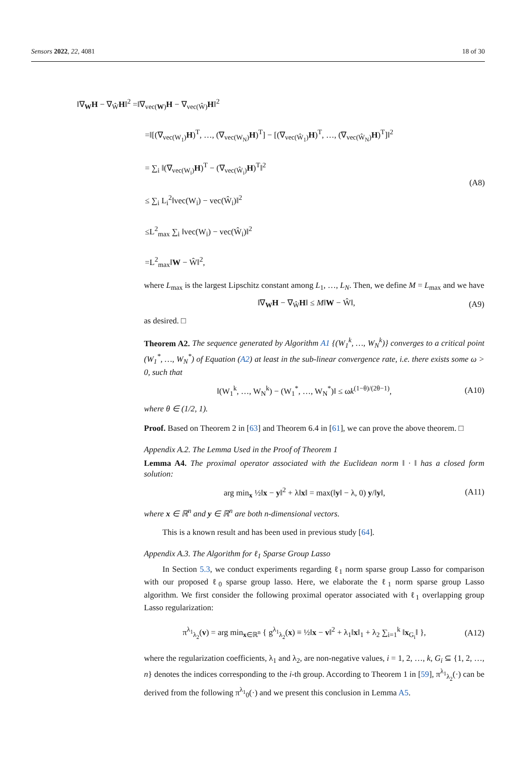Sensors 2022, 22, 4081 18 of 30
‖∇<sub>W</sub>H − ∇<sub>Ŵ</sub>H‖<sup>2</sup> =‖∇<sub>vec(W)</sub>H − ∇<sub>vec(Ŵ)</sub>H‖<sup>2</sup>
=‖[(∇<sub>vec(W<sub>1</sub>)</sub>H)<sup>T</sup>, …, (∇<sub>vec(W<sub>N</sub>)</sub>H)<sup>T</sup>] − [(∇<sub>vec(Ŵ<sub>1</sub>)</sub>H)<sup>T</sup>, …, (∇<sub>vec(Ŵ<sub>N</sub>)</sub>H)<sup>T</sup>]‖<sup>2</sup>
= ∑<sub>i</sub> ‖(∇<sub>vec(W<sub>i</sub>)</sub>H)<sup>T</sup> − (∇<sub>vec(Ŵ<sub>i</sub>)</sub>H)<sup>T</sup>‖<sup>2</sup>
≤ ∑<sub>i</sub> L<sub>i</sub><sup>2</sup>‖vec(W<sub>i</sub>) − vec(Ŵ<sub>i</sub>)‖<sup>2</sup>
≤L<sup>2</sup><sub>max</sub> ∑<sub>i</sub> ‖vec(W<sub>i</sub>) − vec(Ŵ<sub>i</sub>)‖<sup>2</sup>
=L<sup>2</sup><sub>max</sub>‖W − Ŵ‖<sup>2</sup>,
(A8)
where L<sub>max</sub> is the largest Lipschitz constant among L<sub>1</sub>, …, L<sub>N</sub>. Then, we define M = L<sub>max</sub> and we have
‖∇<sub>W</sub>H − ∇<sub>Ŵ</sub>H‖ ≤ M‖W − Ŵ‖, (A9)
as desired. □
Theorem A2. The sequence generated by Algorithm A1 {(W<sub>1</sub><sup>k</sup>, …, W<sub>N</sub><sup>k</sup>)} converges to a critical point (W<sub>1</sub><sup>*</sup>, …, W<sub>N</sub><sup>*</sup>) of Equation (A2) at least in the sub-linear convergence rate, i.e. there exists some ω > 0, such that
‖(W<sub>1</sub><sup>k</sup>, …, W<sub>N</sub><sup>k</sup>) − (W<sub>1</sub><sup>*</sup>, …, W<sub>N</sub><sup>*</sup>)‖ ≤ ωk<sup>(1−θ)/(2θ−1)</sup>,
(A10)
where θ ∈ (1/2, 1).
Proof. Based on Theorem 2 in [63] and Theorem 6.4 in [61], we can prove the above theorem. □
Appendix A.2. The Lemma Used in the Proof of Theorem 1
Lemma A4. The proximal operator associated with the Euclidean norm ‖ · ‖ has a closed form solution:
arg min<sub>x</sub> ½‖x − y‖<sup>2</sup> + λ‖x‖ = max(‖y‖ − λ, 0) y/‖y‖,
(A11)
where x ∈ ℝ<sup>n</sup> and y ∈ ℝ<sup>n</sup> are both n-dimensional vectors.
This is a known result and has been used in previous study [64].
Appendix A.3. The Algorithm for ℓ<sub>1</sub> Sparse Group Lasso
In Section 5.3, we conduct experiments regarding ℓ<sub>1</sub> norm sparse group Lasso for comparison with our proposed ℓ<sub>0</sub> sparse group lasso. Here, we elaborate the ℓ<sub>1</sub> norm sparse group Lasso algorithm. We first consider the following proximal operator associated with ℓ<sub>1</sub> overlapping group Lasso regularization:
π<sup>λ<sub>1</sub></sup><sub>λ<sub>2</sub></sub>(v) = arg min<sub>x∈ℝ<sup>n</sup></sub> { g<sup>λ<sub>1</sub></sup><sub>λ<sub>2</sub></sub>(x) ≡ ½‖x − v‖<sup>2</sup> + λ<sub>1</sub>‖x‖<sub>1</sub> + λ<sub>2</sub> ∑<sub>i=1</sub><sup>k</sup> ‖x<sub>G<sub>i</sub></sub>‖ },
(A12)
where the regularization coefficients, λ<sub>1</sub> and λ<sub>2</sub>, are non-negative values, i = 1, 2, …, k, G<sub>i</sub> ⊆ {1, 2, …, n} denotes the indices corresponding to the i-th group. According to Theorem 1 in [59], π<sup>λ<sub>1</sub></sup><sub>λ<sub>2</sub></sub>(·) can be derived from the following π<sup>λ<sub>1</sub></sup><sub>0</sub>(·) and we present this conclusion in Lemma A5.